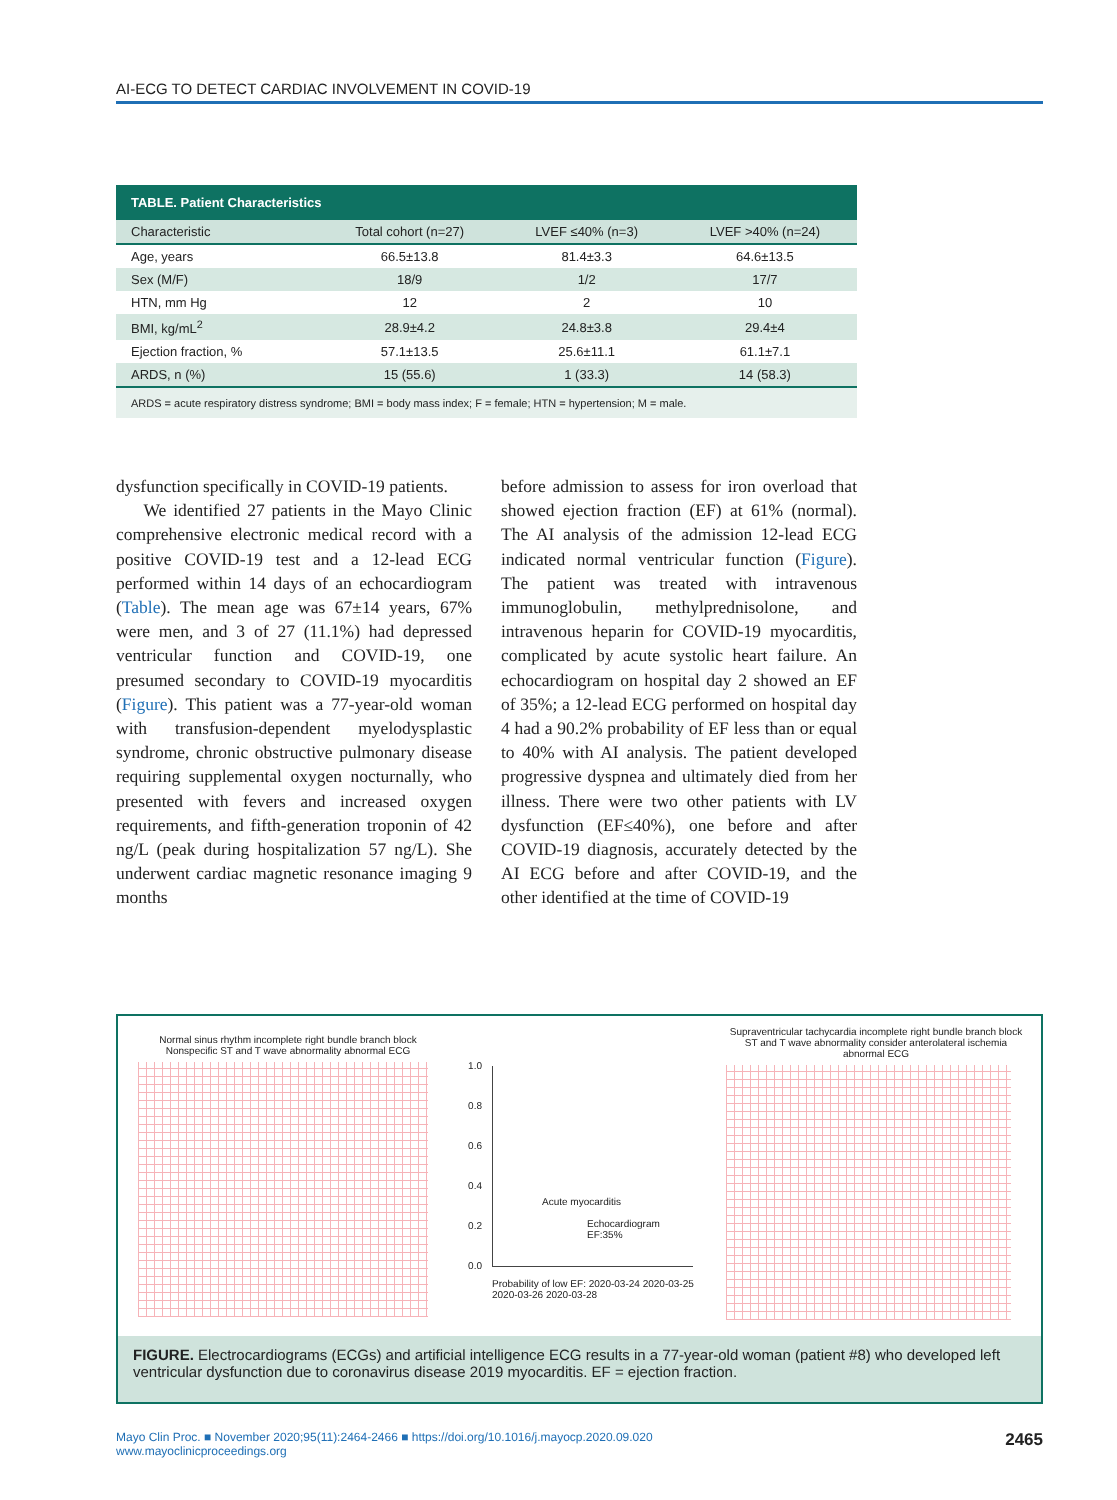AI-ECG TO DETECT CARDIAC INVOLVEMENT IN COVID-19
TABLE. Patient Characteristics
| Characteristic | Total cohort (n=27) | LVEF ≤40% (n=3) | LVEF >40% (n=24) |
| --- | --- | --- | --- |
| Age, years | 66.5±13.8 | 81.4±3.3 | 64.6±13.5 |
| Sex (M/F) | 18/9 | 1/2 | 17/7 |
| HTN, mm Hg | 12 | 2 | 10 |
| BMI, kg/mL<sup>2</sup> | 28.9±4.2 | 24.8±3.8 | 29.4±4 |
| Ejection fraction, % | 57.1±13.5 | 25.6±11.1 | 61.1±7.1 |
| ARDS, n (%) | 15 (55.6) | 1 (33.3) | 14 (58.3) |
ARDS = acute respiratory distress syndrome; BMI = body mass index; F = female; HTN = hypertension; M = male.
dysfunction specifically in COVID-19 patients.
We identified 27 patients in the Mayo Clinic comprehensive electronic medical record with a positive COVID-19 test and a 12-lead ECG performed within 14 days of an echocardiogram (Table). The mean age was 67±14 years, 67% were men, and 3 of 27 (11.1%) had depressed ventricular function and COVID-19, one presumed secondary to COVID-19 myocarditis (Figure). This patient was a 77-year-old woman with transfusion-dependent myelodysplastic syndrome, chronic obstructive pulmonary disease requiring supplemental oxygen nocturnally, who presented with fevers and increased oxygen requirements, and fifth-generation troponin of 42 ng/L (peak during hospitalization 57 ng/L). She underwent cardiac magnetic resonance imaging 9 months
before admission to assess for iron overload that showed ejection fraction (EF) at 61% (normal). The AI analysis of the admission 12-lead ECG indicated normal ventricular function (Figure). The patient was treated with intravenous immunoglobulin, methylprednisolone, and intravenous heparin for COVID-19 myocarditis, complicated by acute systolic heart failure. An echocardiogram on hospital day 2 showed an EF of 35%; a 12-lead ECG performed on hospital day 4 had a 90.2% probability of EF less than or equal to 40% with AI analysis. The patient developed progressive dyspnea and ultimately died from her illness. There were two other patients with LV dysfunction (EF≤40%), one before and after COVID-19 diagnosis, accurately detected by the AI ECG before and after COVID-19, and the other identified at the time of COVID-19
Normal sinus rhythm incomplete right bundle branch block Nonspecific ST and T wave abnormality abnormal ECG
1.0
0.8
0.6
0.4
0.2
0.0
Acute myocarditis
Echocardiogram
EF:35%
Probability of low EF: 2020-03-24 2020-03-25 2020-03-26 2020-03-28
Supraventricular tachycardia incomplete right bundle branch block ST and T wave abnormality consider anterolateral ischemia abnormal ECG
FIGURE. Electrocardiograms (ECGs) and artificial intelligence ECG results in a 77-year-old woman (patient #8) who developed left ventricular dysfunction due to coronavirus disease 2019 myocarditis. EF = ejection fraction.
Mayo Clin Proc. ■ November 2020;95(11):2464-2466 ■ https://doi.org/10.1016/j.mayocp.2020.09.020
www.mayoclinicproceedings.org
2465